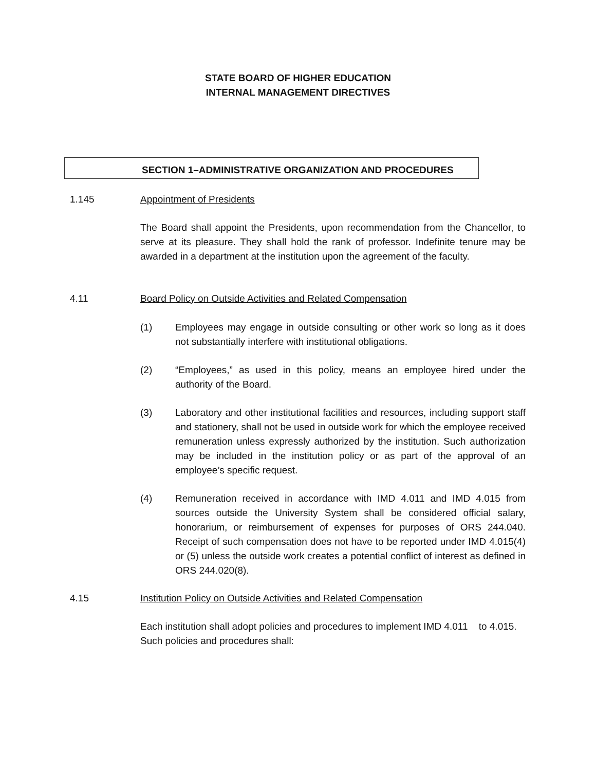STATE BOARD OF HIGHER EDUCATION
INTERNAL MANAGEMENT DIRECTIVES
SECTION 1–ADMINISTRATIVE ORGANIZATION AND PROCEDURES
1.145 Appointment of Presidents
The Board shall appoint the Presidents, upon recommendation from the Chancellor, to serve at its pleasure. They shall hold the rank of professor. Indefinite tenure may be awarded in a department at the institution upon the agreement of the faculty.
4.11 Board Policy on Outside Activities and Related Compensation
(1) Employees may engage in outside consulting or other work so long as it does not substantially interfere with institutional obligations.
(2) “Employees,” as used in this policy, means an employee hired under the authority of the Board.
(3) Laboratory and other institutional facilities and resources, including support staff and stationery, shall not be used in outside work for which the employee received remuneration unless expressly authorized by the institution. Such authorization may be included in the institution policy or as part of the approval of an employee’s specific request.
(4) Remuneration received in accordance with IMD 4.011 and IMD 4.015 from sources outside the University System shall be considered official salary, honorarium, or reimbursement of expenses for purposes of ORS 244.040. Receipt of such compensation does not have to be reported under IMD 4.015(4) or (5) unless the outside work creates a potential conflict of interest as defined in ORS 244.020(8).
4.15 Institution Policy on Outside Activities and Related Compensation
Each institution shall adopt policies and procedures to implement IMD 4.011 to 4.015. Such policies and procedures shall: